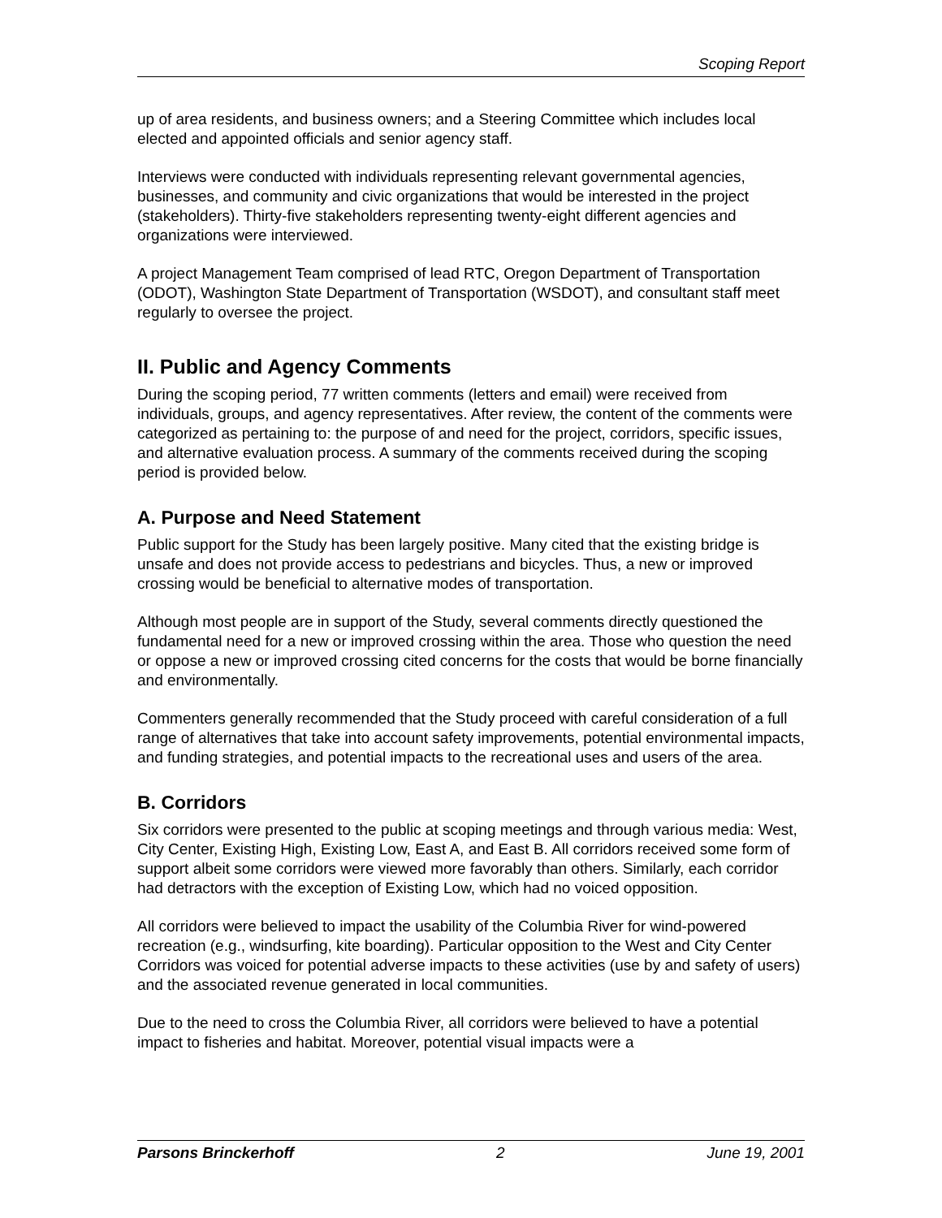Scoping Report
up of area residents, and business owners; and a Steering Committee which includes local elected and appointed officials and senior agency staff.
Interviews were conducted with individuals representing relevant governmental agencies, businesses, and community and civic organizations that would be interested in the project (stakeholders). Thirty-five stakeholders representing twenty-eight different agencies and organizations were interviewed.
A project Management Team comprised of lead RTC, Oregon Department of Transportation (ODOT), Washington State Department of Transportation (WSDOT), and consultant staff meet regularly to oversee the project.
II. Public and Agency Comments
During the scoping period, 77 written comments (letters and email) were received from individuals, groups, and agency representatives. After review, the content of the comments were categorized as pertaining to: the purpose of and need for the project, corridors, specific issues, and alternative evaluation process. A summary of the comments received during the scoping period is provided below.
A. Purpose and Need Statement
Public support for the Study has been largely positive. Many cited that the existing bridge is unsafe and does not provide access to pedestrians and bicycles. Thus, a new or improved crossing would be beneficial to alternative modes of transportation.
Although most people are in support of the Study, several comments directly questioned the fundamental need for a new or improved crossing within the area. Those who question the need or oppose a new or improved crossing cited concerns for the costs that would be borne financially and environmentally.
Commenters generally recommended that the Study proceed with careful consideration of a full range of alternatives that take into account safety improvements, potential environmental impacts, and funding strategies, and potential impacts to the recreational uses and users of the area.
B. Corridors
Six corridors were presented to the public at scoping meetings and through various media: West, City Center, Existing High, Existing Low, East A, and East B. All corridors received some form of support albeit some corridors were viewed more favorably than others. Similarly, each corridor had detractors with the exception of Existing Low, which had no voiced opposition.
All corridors were believed to impact the usability of the Columbia River for wind-powered recreation (e.g., windsurfing, kite boarding). Particular opposition to the West and City Center Corridors was voiced for potential adverse impacts to these activities (use by and safety of users) and the associated revenue generated in local communities.
Due to the need to cross the Columbia River, all corridors were believed to have a potential impact to fisheries and habitat. Moreover, potential visual impacts were a
Parsons Brinckerhoff 2 June 19, 2001